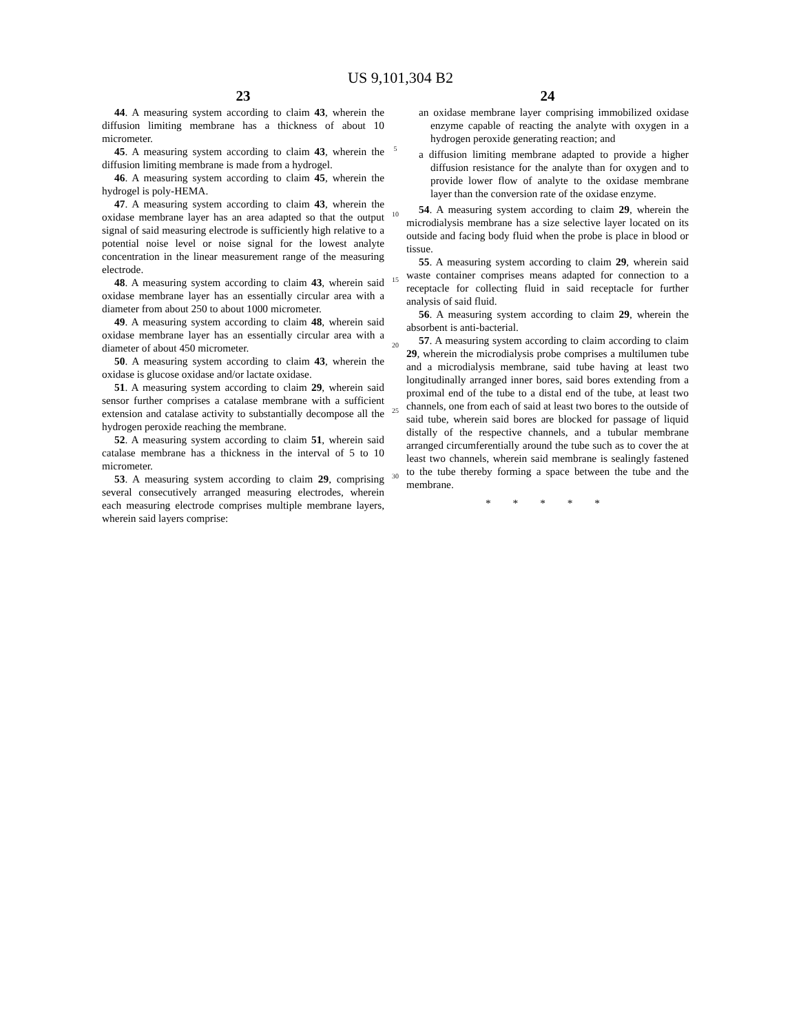US 9,101,304 B2
23
44. A measuring system according to claim 43, wherein the diffusion limiting membrane has a thickness of about 10 micrometer.
45. A measuring system according to claim 43, wherein the diffusion limiting membrane is made from a hydrogel.
46. A measuring system according to claim 45, wherein the hydrogel is poly-HEMA.
47. A measuring system according to claim 43, wherein the oxidase membrane layer has an area adapted so that the output signal of said measuring electrode is sufficiently high relative to a potential noise level or noise signal for the lowest analyte concentration in the linear measurement range of the measuring electrode.
48. A measuring system according to claim 43, wherein said oxidase membrane layer has an essentially circular area with a diameter from about 250 to about 1000 micrometer.
49. A measuring system according to claim 48, wherein said oxidase membrane layer has an essentially circular area with a diameter of about 450 micrometer.
50. A measuring system according to claim 43, wherein the oxidase is glucose oxidase and/or lactate oxidase.
51. A measuring system according to claim 29, wherein said sensor further comprises a catalase membrane with a sufficient extension and catalase activity to substantially decompose all the hydrogen peroxide reaching the membrane.
52. A measuring system according to claim 51, wherein said catalase membrane has a thickness in the interval of 5 to 10 micrometer.
53. A measuring system according to claim 29, comprising several consecutively arranged measuring electrodes, wherein each measuring electrode comprises multiple membrane layers, wherein said layers comprise:
5
10
15
20
25
30
24
an oxidase membrane layer comprising immobilized oxidase enzyme capable of reacting the analyte with oxygen in a hydrogen peroxide generating reaction; and
a diffusion limiting membrane adapted to provide a higher diffusion resistance for the analyte than for oxygen and to provide lower flow of analyte to the oxidase membrane layer than the conversion rate of the oxidase enzyme.
54. A measuring system according to claim 29, wherein the microdialysis membrane has a size selective layer located on its outside and facing body fluid when the probe is place in blood or tissue.
55. A measuring system according to claim 29, wherein said waste container comprises means adapted for connection to a receptacle for collecting fluid in said receptacle for further analysis of said fluid.
56. A measuring system according to claim 29, wherein the absorbent is anti-bacterial.
57. A measuring system according to claim according to claim 29, wherein the microdialysis probe comprises a multilumen tube and a microdialysis membrane, said tube having at least two longitudinally arranged inner bores, said bores extending from a proximal end of the tube to a distal end of the tube, at least two channels, one from each of said at least two bores to the outside of said tube, wherein said bores are blocked for passage of liquid distally of the respective channels, and a tubular membrane arranged circumferentially around the tube such as to cover the at least two channels, wherein said membrane is sealingly fastened to the tube thereby forming a space between the tube and the membrane.
* * * * *